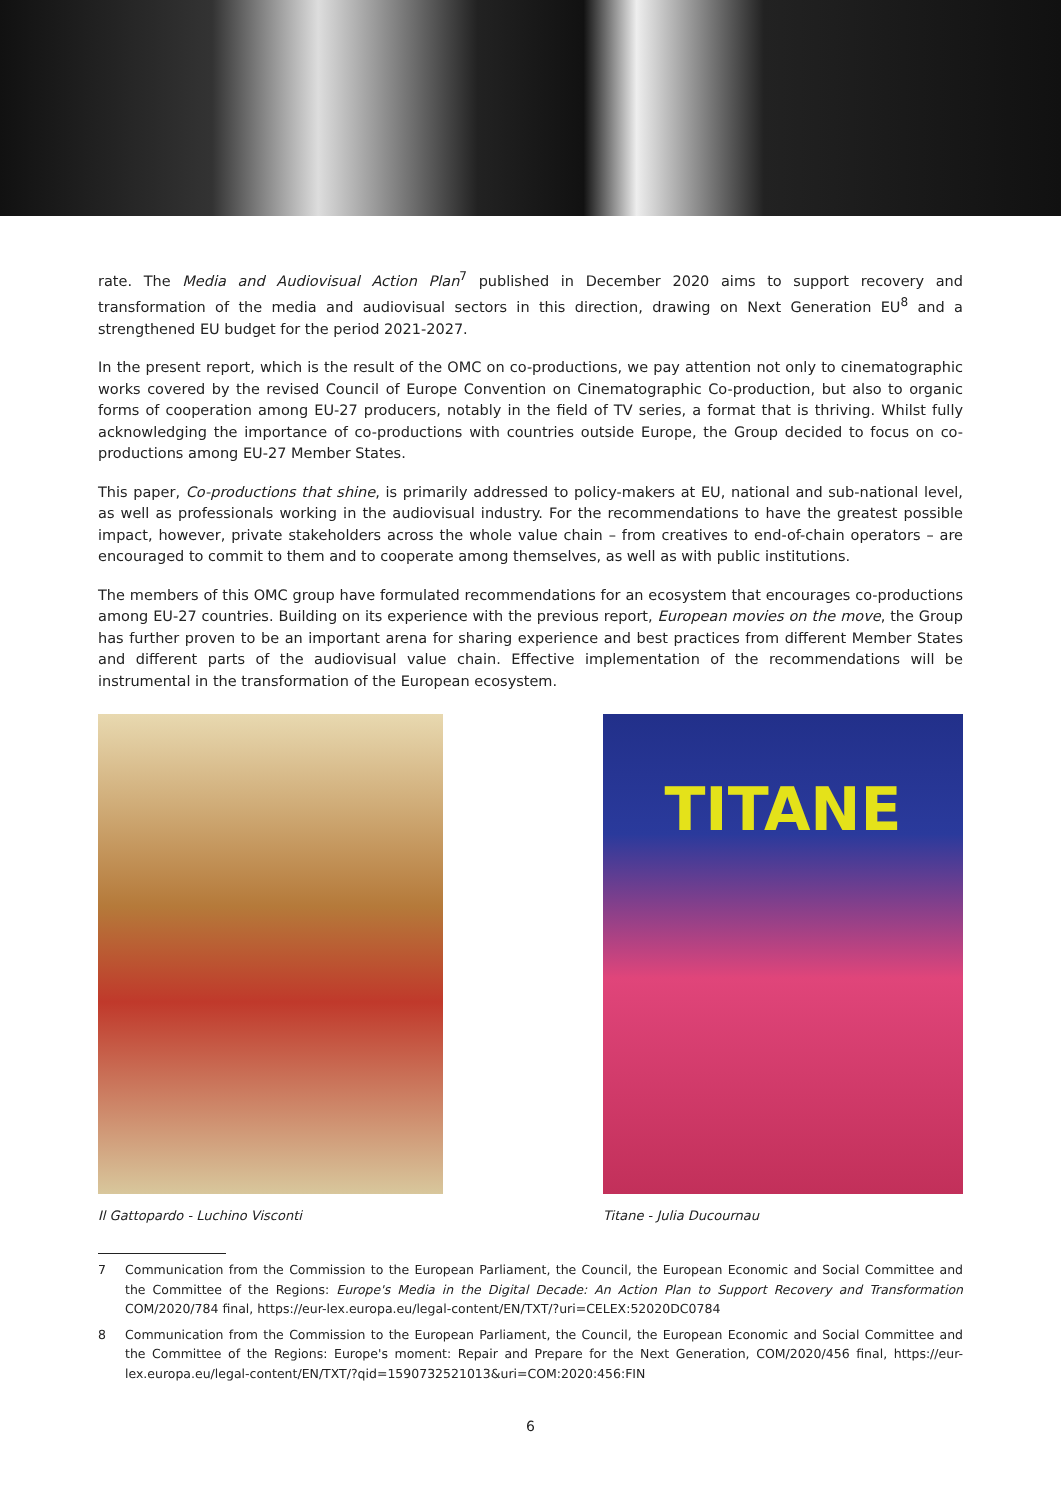rate. The Media and Audiovisual Action Plan<sup>7</sup> published in December 2020 aims to support recovery and transformation of the media and audiovisual sectors in this direction, drawing on Next Generation EU<sup>8</sup> and a strengthened EU budget for the period 2021-2027.
In the present report, which is the result of the OMC on co-productions, we pay attention not only to cinematographic works covered by the revised Council of Europe Convention on Cinematographic Co-production, but also to organic forms of cooperation among EU-27 producers, notably in the field of TV series, a format that is thriving. Whilst fully acknowledging the importance of co-productions with countries outside Europe, the Group decided to focus on co-productions among EU-27 Member States.
This paper, Co-productions that shine, is primarily addressed to policy-makers at EU, national and sub-national level, as well as professionals working in the audiovisual industry. For the recommendations to have the greatest possible impact, however, private stakeholders across the whole value chain – from creatives to end-of-chain operators – are encouraged to commit to them and to cooperate among themselves, as well as with public institutions.
The members of this OMC group have formulated recommendations for an ecosystem that encourages co-productions among EU-27 countries. Building on its experience with the previous report, European movies on the move, the Group has further proven to be an important arena for sharing experience and best practices from different Member States and different parts of the audiovisual value chain. Effective implementation of the recommendations will be instrumental in the transformation of the European ecosystem.
Il Gattopardo - Luchino Visconti
TITANE
Titane - Julia Ducournau
7 Communication from the Commission to the European Parliament, the Council, the European Economic and Social Committee and the Committee of the Regions: Europe's Media in the Digital Decade: An Action Plan to Support Recovery and Transformation COM/2020/784 final, https://eur-lex.europa.eu/legal-content/EN/TXT/?uri=CELEX:52020DC0784
8 Communication from the Commission to the European Parliament, the Council, the European Economic and Social Committee and the Committee of the Regions: Europe's moment: Repair and Prepare for the Next Generation, COM/2020/456 final, https://eur-lex.europa.eu/legal-content/EN/TXT/?qid=1590732521013&uri=COM:2020:456:FIN
6